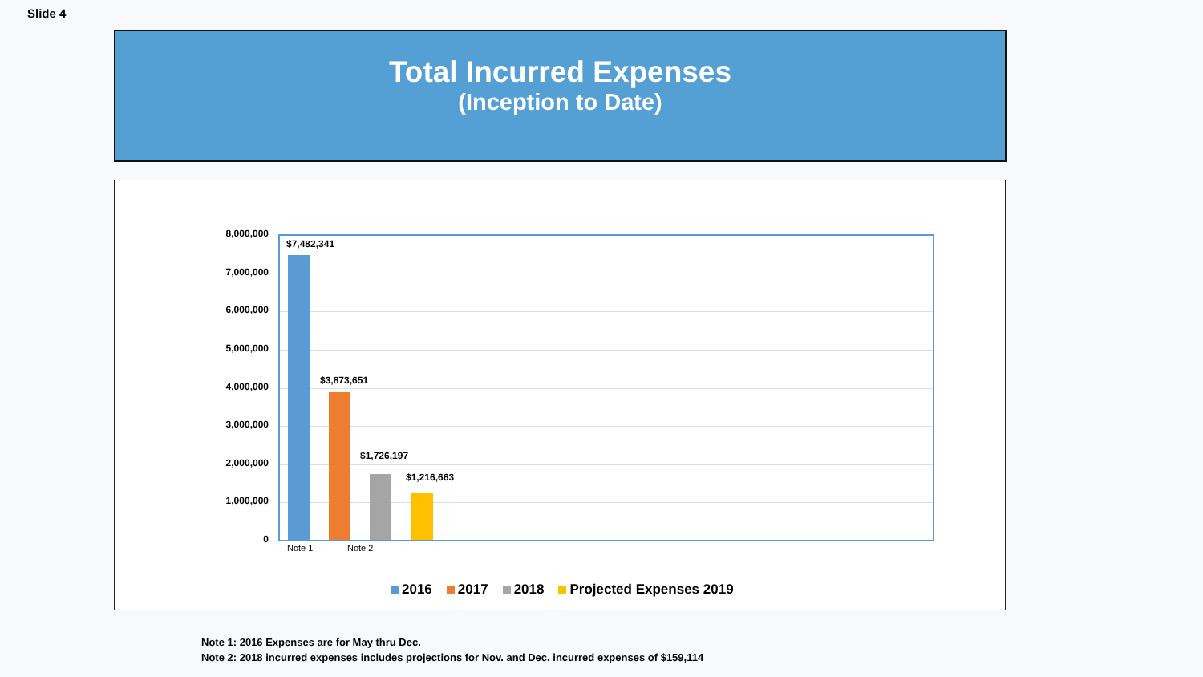Slide 4
Total Incurred Expenses
(Inception to Date)
8,000,000
7,000,000
6,000,000
5,000,000
4,000,000
3,000,000
2,000,000
1,000,000
0
$7,482,341
$3,873,651
$1,726,197
$1,216,663
Note 1 Note 2
2016 2017 2018 Projected Expenses 2019
Note 1: 2016 Expenses are for May thru Dec.
Note 2: 2018 incurred expenses includes projections for Nov. and Dec. incurred expenses of $159,114